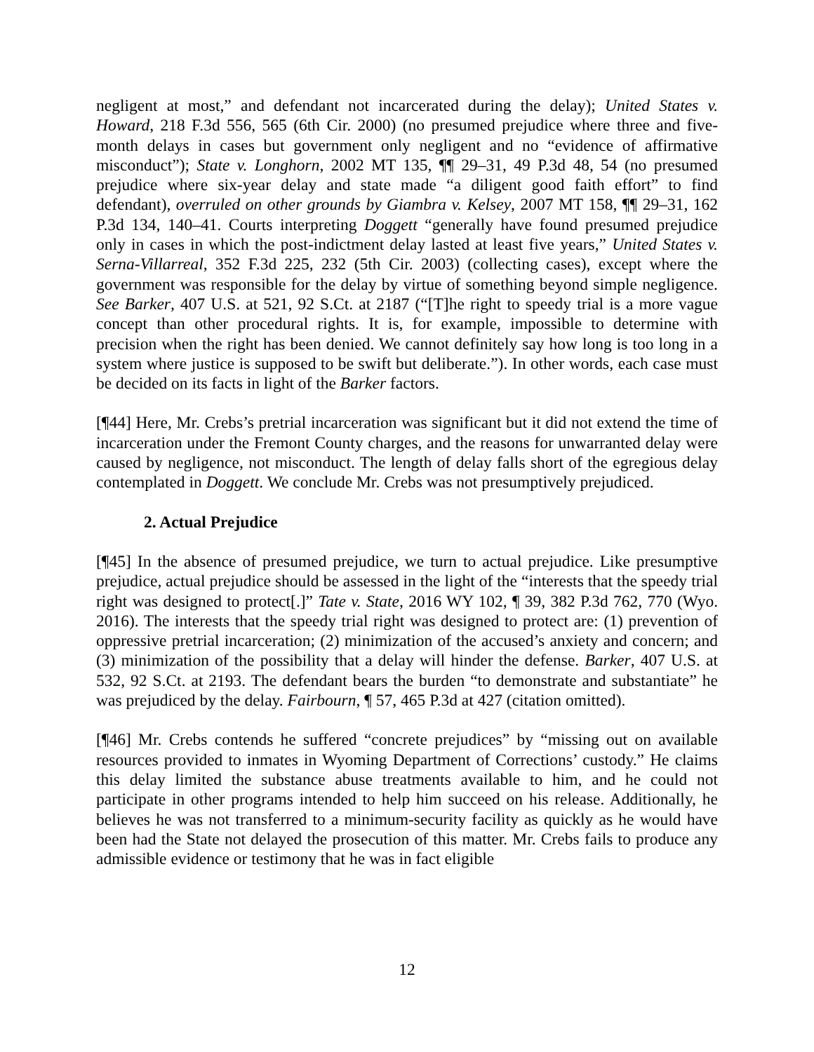negligent at most,” and defendant not incarcerated during the delay); United States v. Howard, 218 F.3d 556, 565 (6th Cir. 2000) (no presumed prejudice where three and five-month delays in cases but government only negligent and no “evidence of affirmative misconduct”); State v. Longhorn, 2002 MT 135, ¶¶ 29–31, 49 P.3d 48, 54 (no presumed prejudice where six-year delay and state made “a diligent good faith effort” to find defendant), overruled on other grounds by Giambra v. Kelsey, 2007 MT 158, ¶¶ 29–31, 162 P.3d 134, 140–41. Courts interpreting Doggett “generally have found presumed prejudice only in cases in which the post-indictment delay lasted at least five years,” United States v. Serna-Villarreal, 352 F.3d 225, 232 (5th Cir. 2003) (collecting cases), except where the government was responsible for the delay by virtue of something beyond simple negligence. See Barker, 407 U.S. at 521, 92 S.Ct. at 2187 (“[T]he right to speedy trial is a more vague concept than other procedural rights. It is, for example, impossible to determine with precision when the right has been denied. We cannot definitely say how long is too long in a system where justice is supposed to be swift but deliberate.”). In other words, each case must be decided on its facts in light of the Barker factors.
[¶44] Here, Mr. Crebs’s pretrial incarceration was significant but it did not extend the time of incarceration under the Fremont County charges, and the reasons for unwarranted delay were caused by negligence, not misconduct. The length of delay falls short of the egregious delay contemplated in Doggett. We conclude Mr. Crebs was not presumptively prejudiced.
2. Actual Prejudice
[¶45] In the absence of presumed prejudice, we turn to actual prejudice. Like presumptive prejudice, actual prejudice should be assessed in the light of the “interests that the speedy trial right was designed to protect[.]” Tate v. State, 2016 WY 102, ¶ 39, 382 P.3d 762, 770 (Wyo. 2016). The interests that the speedy trial right was designed to protect are: (1) prevention of oppressive pretrial incarceration; (2) minimization of the accused’s anxiety and concern; and (3) minimization of the possibility that a delay will hinder the defense. Barker, 407 U.S. at 532, 92 S.Ct. at 2193. The defendant bears the burden “to demonstrate and substantiate” he was prejudiced by the delay. Fairbourn, ¶ 57, 465 P.3d at 427 (citation omitted).
[¶46] Mr. Crebs contends he suffered “concrete prejudices” by “missing out on available resources provided to inmates in Wyoming Department of Corrections’ custody.” He claims this delay limited the substance abuse treatments available to him, and he could not participate in other programs intended to help him succeed on his release. Additionally, he believes he was not transferred to a minimum-security facility as quickly as he would have been had the State not delayed the prosecution of this matter. Mr. Crebs fails to produce any admissible evidence or testimony that he was in fact eligible
12